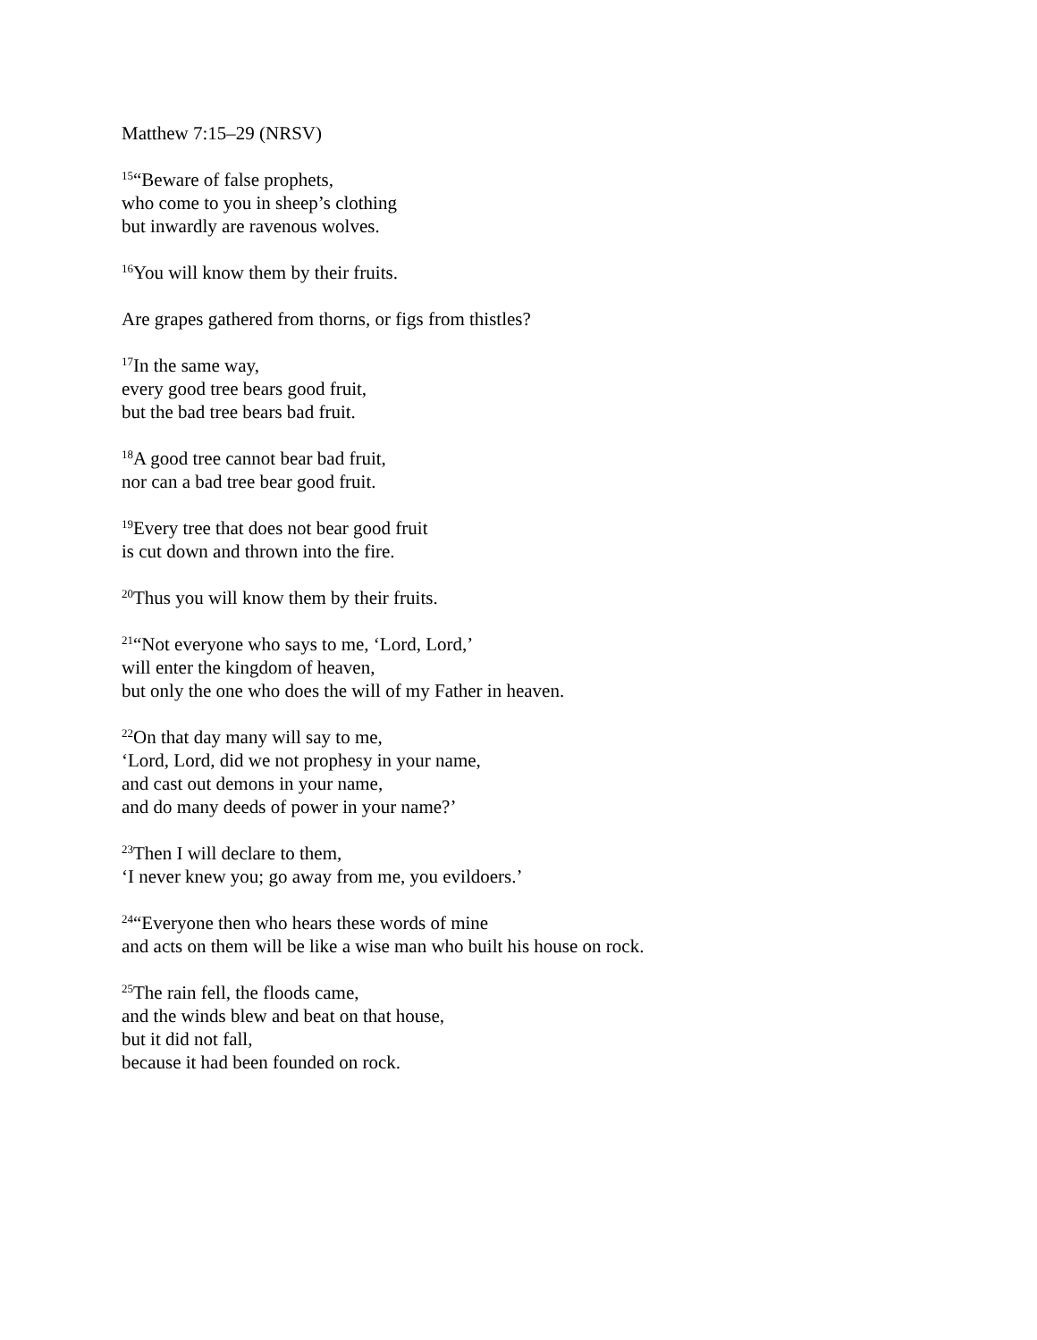Matthew 7:15–29 (NRSV)
<sup>15</sup> “Beware of false prophets,
who come to you in sheep’s clothing
but inwardly are ravenous wolves.
<sup>16</sup> You will know them by their fruits.
Are grapes gathered from thorns, or figs from thistles?
<sup>17</sup> In the same way,
every good tree bears good fruit,
but the bad tree bears bad fruit.
<sup>18</sup> A good tree cannot bear bad fruit,
nor can a bad tree bear good fruit.
<sup>19</sup> Every tree that does not bear good fruit
is cut down and thrown into the fire.
<sup>20</sup> Thus you will know them by their fruits.
<sup>21</sup> “Not everyone who says to me, ‘Lord, Lord,’
will enter the kingdom of heaven,
but only the one who does the will of my Father in heaven.
<sup>22</sup> On that day many will say to me,
‘Lord, Lord, did we not prophesy in your name,
and cast out demons in your name,
and do many deeds of power in your name?’
<sup>23</sup> Then I will declare to them,
‘I never knew you; go away from me, you evildoers.’
<sup>24</sup> “Everyone then who hears these words of mine
and acts on them will be like a wise man who built his house on rock.
<sup>25</sup> The rain fell, the floods came,
and the winds blew and beat on that house,
but it did not fall,
because it had been founded on rock.